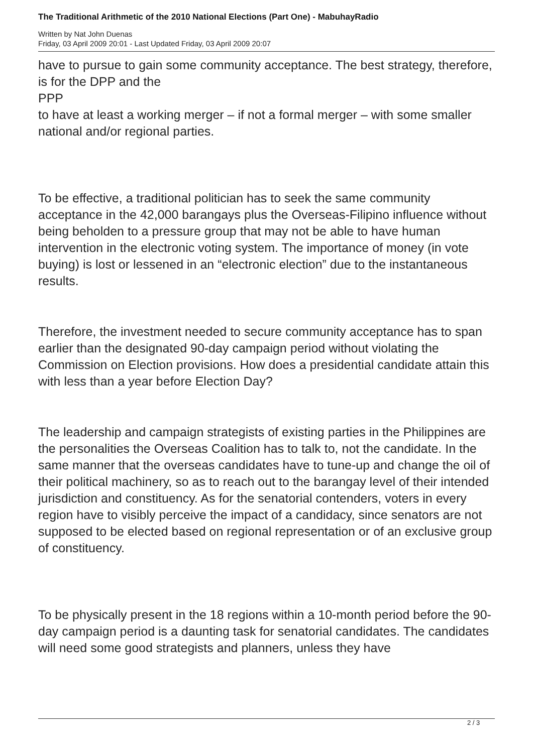The Traditional Arithmetic of the 2010 National Elections (Part One) - MabuhayRadio
Written by Nat John Duenas
Friday, 03 April 2009 20:01 - Last Updated Friday, 03 April 2009 20:07
have to pursue to gain some community acceptance. The best strategy, therefore, is for the DPP and the
PPP
to have at least a working merger – if not a formal merger – with some smaller national and/or regional parties.
To be effective, a traditional politician has to seek the same community acceptance in the 42,000 barangays plus the Overseas-Filipino influence without being beholden to a pressure group that may not be able to have human intervention in the electronic voting system. The importance of money (in vote buying) is lost or lessened in an “electronic election” due to the instantaneous results.
Therefore, the investment needed to secure community acceptance has to span earlier than the designated 90-day campaign period without violating the Commission on Election provisions. How does a presidential candidate attain this with less than a year before Election Day?
The leadership and campaign strategists of existing parties in the Philippines are the personalities the Overseas Coalition has to talk to, not the candidate. In the same manner that the overseas candidates have to tune-up and change the oil of their political machinery, so as to reach out to the barangay level of their intended jurisdiction and constituency. As for the senatorial contenders, voters in every region have to visibly perceive the impact of a candidacy, since senators are not supposed to be elected based on regional representation or of an exclusive group of constituency.
To be physically present in the 18 regions within a 10-month period before the 90-day campaign period is a daunting task for senatorial candidates. The candidates will need some good strategists and planners, unless they have
2 / 3